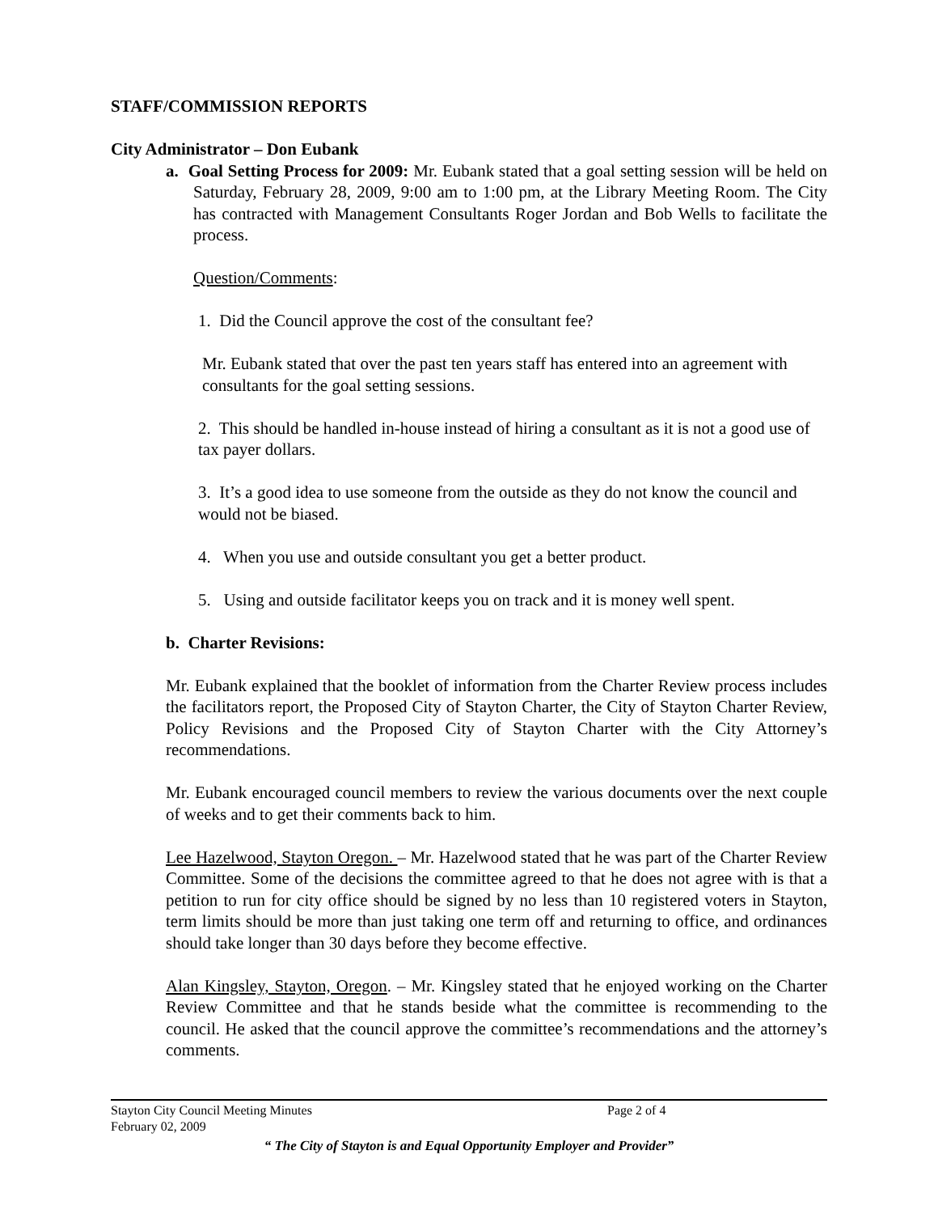STAFF/COMMISSION REPORTS
City Administrator – Don Eubank
a. Goal Setting Process for 2009: Mr. Eubank stated that a goal setting session will be held on Saturday, February 28, 2009, 9:00 am to 1:00 pm, at the Library Meeting Room. The City has contracted with Management Consultants Roger Jordan and Bob Wells to facilitate the process.
Question/Comments:
1. Did the Council approve the cost of the consultant fee?
Mr. Eubank stated that over the past ten years staff has entered into an agreement with consultants for the goal setting sessions.
2. This should be handled in-house instead of hiring a consultant as it is not a good use of tax payer dollars.
3. It’s a good idea to use someone from the outside as they do not know the council and would not be biased.
4. When you use and outside consultant you get a better product.
5. Using and outside facilitator keeps you on track and it is money well spent.
b. Charter Revisions:
Mr. Eubank explained that the booklet of information from the Charter Review process includes the facilitators report, the Proposed City of Stayton Charter, the City of Stayton Charter Review, Policy Revisions and the Proposed City of Stayton Charter with the City Attorney’s recommendations.
Mr. Eubank encouraged council members to review the various documents over the next couple of weeks and to get their comments back to him.
Lee Hazelwood, Stayton Oregon. – Mr. Hazelwood stated that he was part of the Charter Review Committee. Some of the decisions the committee agreed to that he does not agree with is that a petition to run for city office should be signed by no less than 10 registered voters in Stayton, term limits should be more than just taking one term off and returning to office, and ordinances should take longer than 30 days before they become effective.
Alan Kingsley, Stayton, Oregon. – Mr. Kingsley stated that he enjoyed working on the Charter Review Committee and that he stands beside what the committee is recommending to the council. He asked that the council approve the committee’s recommendations and the attorney’s comments.
Stayton City Council Meeting Minutes Page 2 of 4
February 02, 2009
“ The City of Stayton is and Equal Opportunity Employer and Provider”